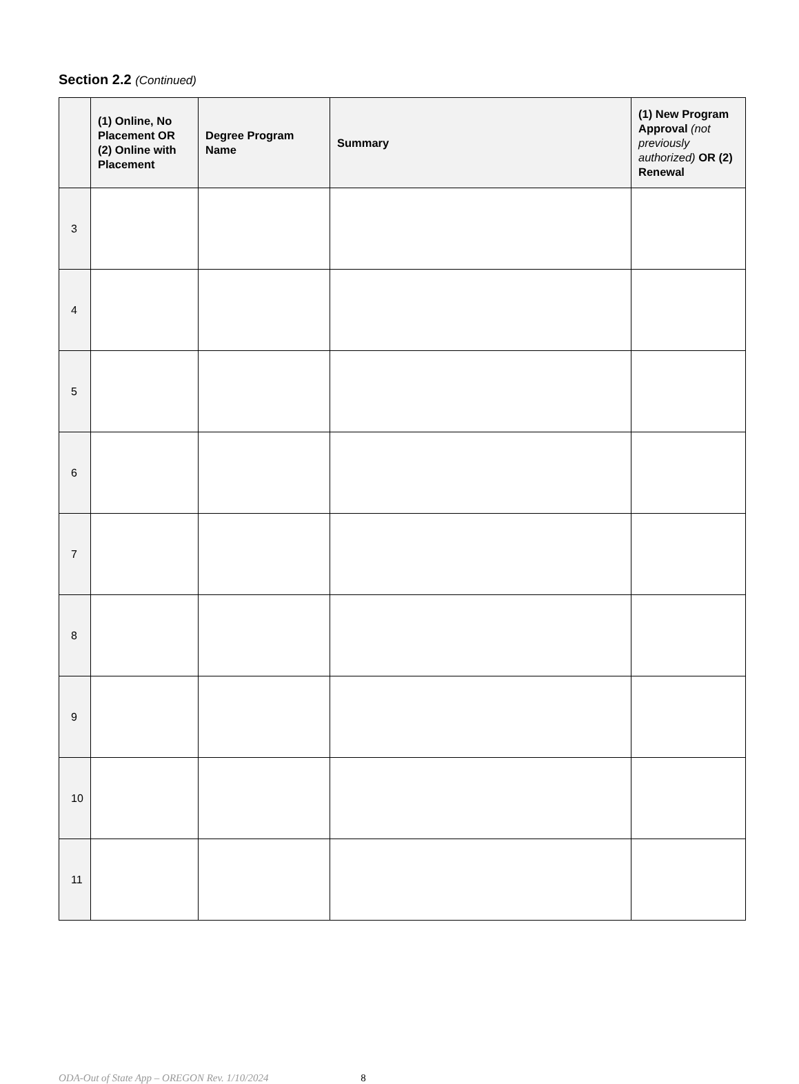Section 2.2 (Continued)
| | (1) Online, No Placement OR (2) Online with Placement | Degree Program Name | Summary | (1) New Program Approval (not previously authorized) OR (2) Renewal |
| --- | --- | --- | --- | --- |
| 3 | | | | |
| 4 | | | | |
| 5 | | | | |
| 6 | | | | |
| 7 | | | | |
| 8 | | | | |
| 9 | | | | |
| 10 | | | | |
| 11 | | | | |
ODA-Out of State App – OREGON Rev. 1/10/2024 8